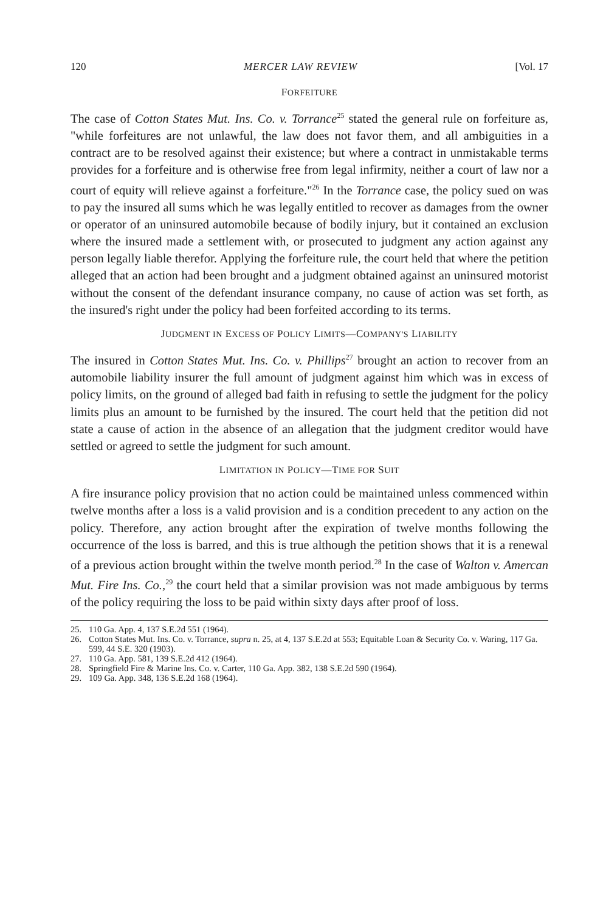120 MERCER LAW REVIEW [Vol. 17
FORFEITURE
The case of Cotton States Mut. Ins. Co. v. Torrance<sup>25</sup> stated the general rule on forfeiture as, "while forfeitures are not unlawful, the law does not favor them, and all ambiguities in a contract are to be resolved against their existence; but where a contract in unmistakable terms provides for a forfeiture and is otherwise free from legal infirmity, neither a court of law nor a court of equity will relieve against a forfeiture."<sup>26</sup> In the Torrance case, the policy sued on was to pay the insured all sums which he was legally entitled to recover as damages from the owner or operator of an uninsured automobile because of bodily injury, but it contained an exclusion where the insured made a settlement with, or prosecuted to judgment any action against any person legally liable therefor. Applying the forfeiture rule, the court held that where the petition alleged that an action had been brought and a judgment obtained against an uninsured motorist without the consent of the defendant insurance company, no cause of action was set forth, as the insured's right under the policy had been forfeited according to its terms.
JUDGMENT IN EXCESS OF POLICY LIMITS—COMPANY'S LIABILITY
The insured in Cotton States Mut. Ins. Co. v. Phillips<sup>27</sup> brought an action to recover from an automobile liability insurer the full amount of judgment against him which was in excess of policy limits, on the ground of alleged bad faith in refusing to settle the judgment for the policy limits plus an amount to be furnished by the insured. The court held that the petition did not state a cause of action in the absence of an allegation that the judgment creditor would have settled or agreed to settle the judgment for such amount.
LIMITATION IN POLICY—TIME FOR SUIT
A fire insurance policy provision that no action could be maintained unless commenced within twelve months after a loss is a valid provision and is a condition precedent to any action on the policy. Therefore, any action brought after the expiration of twelve months following the occurrence of the loss is barred, and this is true although the petition shows that it is a renewal of a previous action brought within the twelve month period.<sup>28</sup> In the case of Walton v. Amercan Mut. Fire Ins. Co.,<sup>29</sup> the court held that a similar provision was not made ambiguous by terms of the policy requiring the loss to be paid within sixty days after proof of loss.
25. 110 Ga. App. 4, 137 S.E.2d 551 (1964).
26. Cotton States Mut. Ins. Co. v. Torrance, supra n. 25, at 4, 137 S.E.2d at 553; Equitable Loan & Security Co. v. Waring, 117 Ga. 599, 44 S.E. 320 (1903).
27. 110 Ga. App. 581, 139 S.E.2d 412 (1964).
28. Springfield Fire & Marine Ins. Co. v. Carter, 110 Ga. App. 382, 138 S.E.2d 590 (1964).
29. 109 Ga. App. 348, 136 S.E.2d 168 (1964).